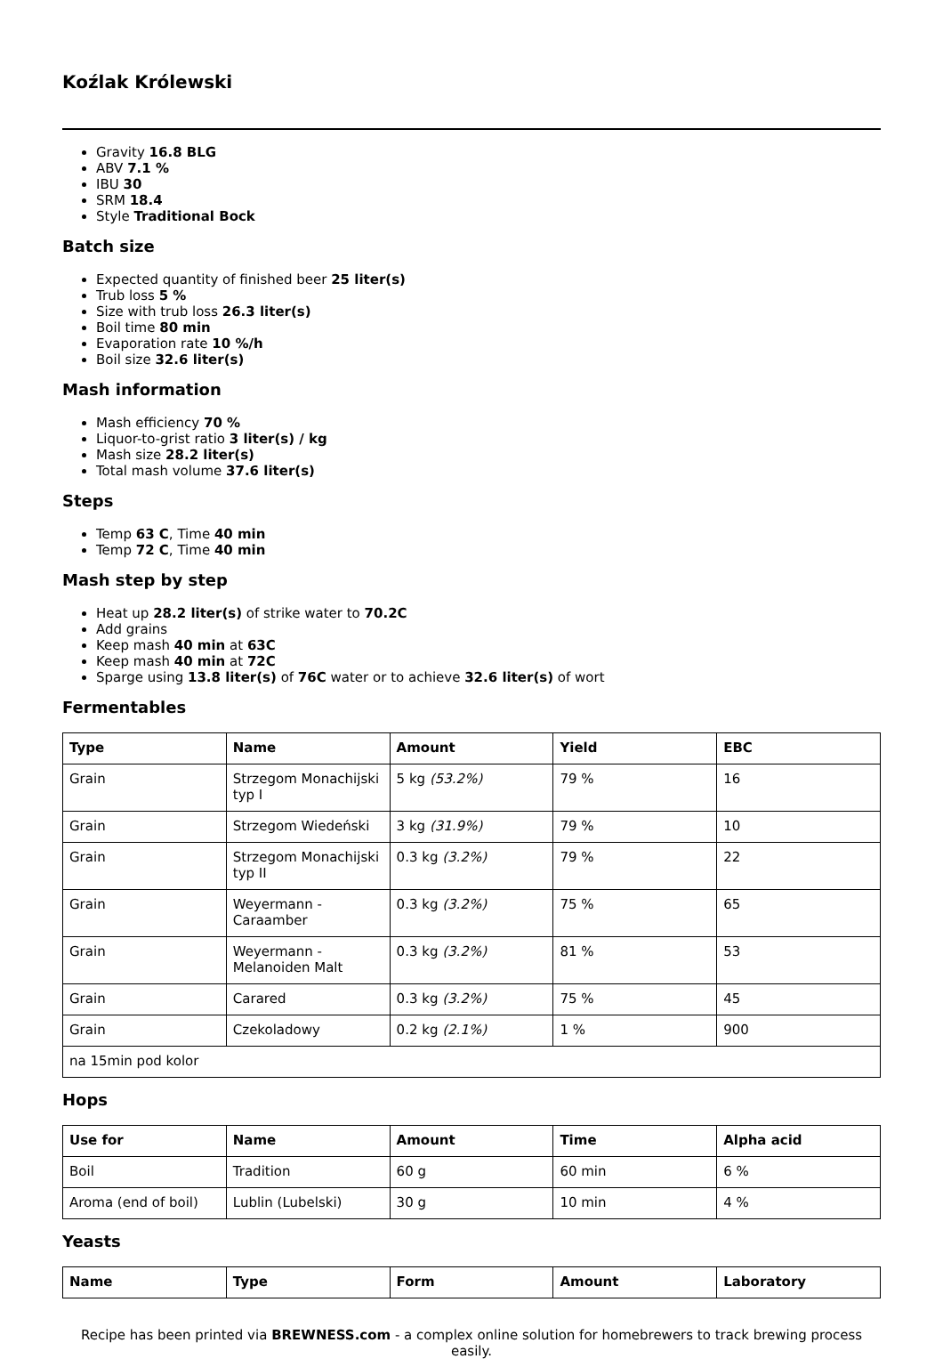Koźlak Królewski
Gravity 16.8 BLG
ABV 7.1 %
IBU 30
SRM 18.4
Style Traditional Bock
Batch size
Expected quantity of finished beer 25 liter(s)
Trub loss 5 %
Size with trub loss 26.3 liter(s)
Boil time 80 min
Evaporation rate 10 %/h
Boil size 32.6 liter(s)
Mash information
Mash efficiency 70 %
Liquor-to-grist ratio 3 liter(s) / kg
Mash size 28.2 liter(s)
Total mash volume 37.6 liter(s)
Steps
Temp 63 C, Time 40 min
Temp 72 C, Time 40 min
Mash step by step
Heat up 28.2 liter(s) of strike water to 70.2C
Add grains
Keep mash 40 min at 63C
Keep mash 40 min at 72C
Sparge using 13.8 liter(s) of 76C water or to achieve 32.6 liter(s) of wort
Fermentables
| Type | Name | Amount | Yield | EBC |
| --- | --- | --- | --- | --- |
| Grain | Strzegom Monachijski typ I | 5 kg (53.2%) | 79 % | 16 |
| Grain | Strzegom Wiedeński | 3 kg (31.9%) | 79 % | 10 |
| Grain | Strzegom Monachijski typ II | 0.3 kg (3.2%) | 79 % | 22 |
| Grain | Weyermann - Caraamber | 0.3 kg (3.2%) | 75 % | 65 |
| Grain | Weyermann - Melanoiden Malt | 0.3 kg (3.2%) | 81 % | 53 |
| Grain | Carared | 0.3 kg (3.2%) | 75 % | 45 |
| Grain | Czekoladowy | 0.2 kg (2.1%) | 1 % | 900 |
| na 15min pod kolor | | | | |
Hops
| Use for | Name | Amount | Time | Alpha acid |
| --- | --- | --- | --- | --- |
| Boil | Tradition | 60 g | 60 min | 6 % |
| Aroma (end of boil) | Lublin (Lubelski) | 30 g | 10 min | 4 % |
Yeasts
| Name | Type | Form | Amount | Laboratory |
| --- | --- | --- | --- | --- |
Recipe has been printed via BREWNESS.com - a complex online solution for homebrewers to track brewing process easily.